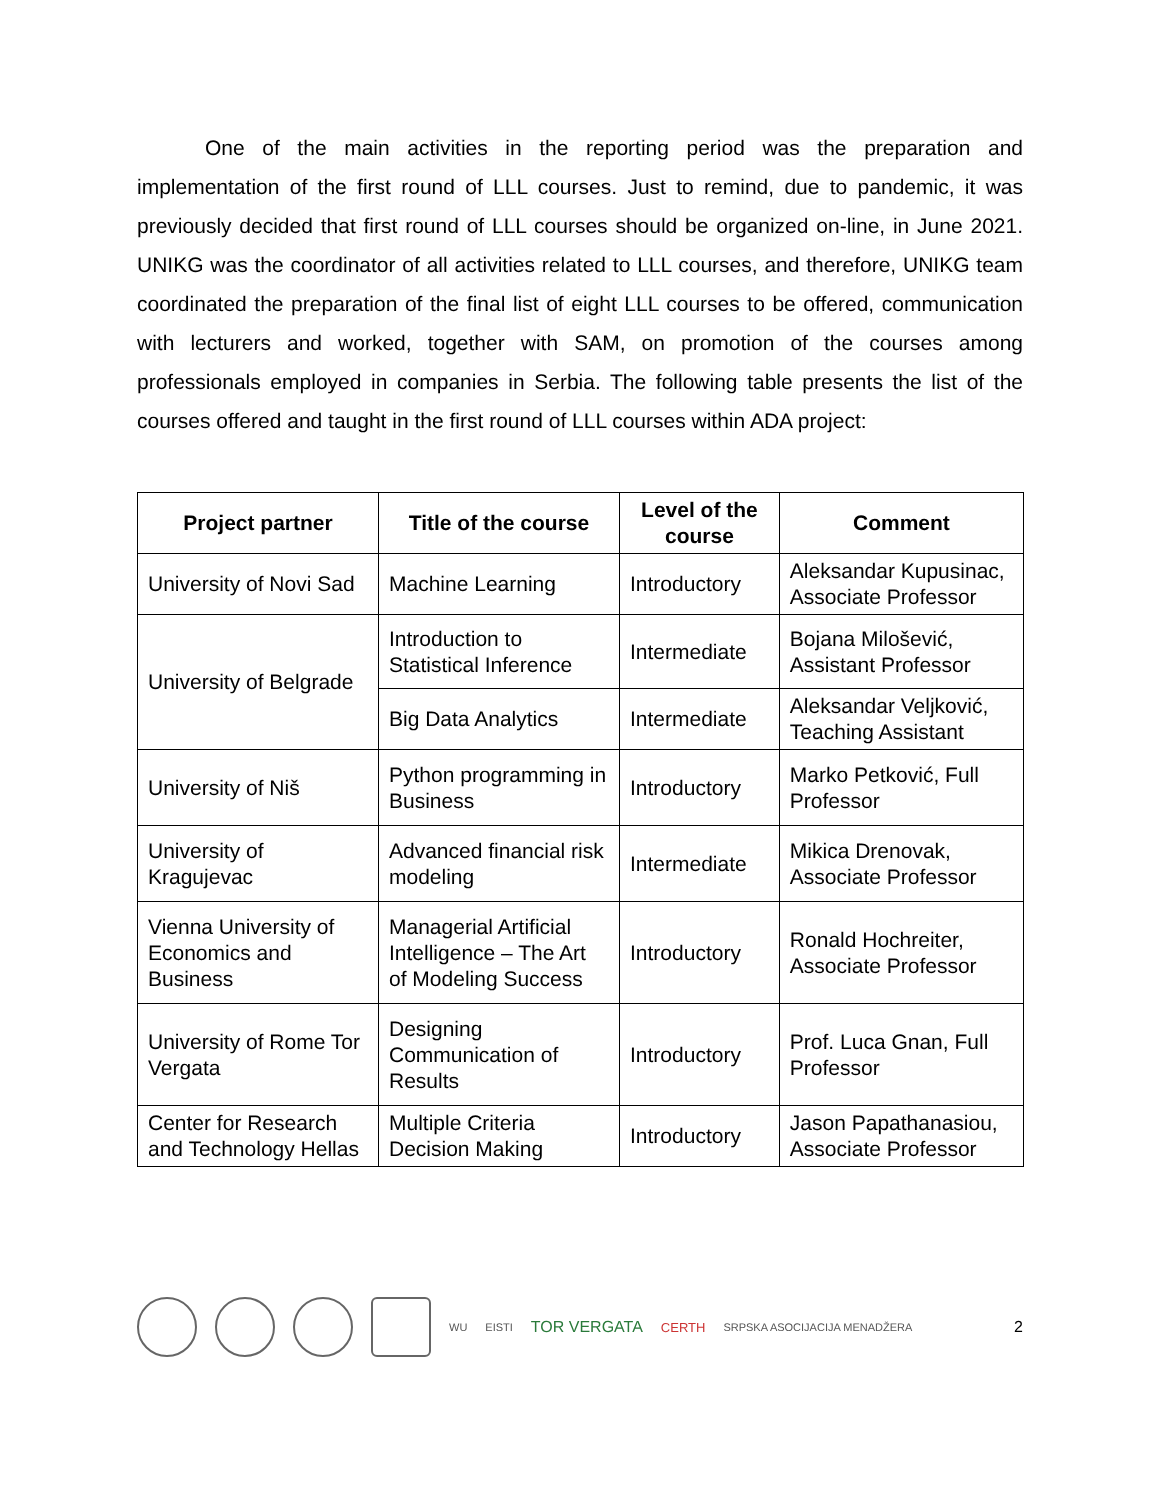One of the main activities in the reporting period was the preparation and implementation of the first round of LLL courses. Just to remind, due to pandemic, it was previously decided that first round of LLL courses should be organized on-line, in June 2021. UNIKG was the coordinator of all activities related to LLL courses, and therefore, UNIKG team coordinated the preparation of the final list of eight LLL courses to be offered, communication with lecturers and worked, together with SAM, on promotion of the courses among professionals employed in companies in Serbia. The following table presents the list of the courses offered and taught in the first round of LLL courses within ADA project:
| Project partner | Title of the course | Level of the course | Comment |
| --- | --- | --- | --- |
| University of Novi Sad | Machine Learning | Introductory | Aleksandar Kupusinac, Associate Professor |
| University of Belgrade | Introduction to Statistical Inference | Intermediate | Bojana Milošević, Assistant Professor |
| | Big Data Analytics | Intermediate | Aleksandar Veljković, Teaching Assistant |
| University of Niš | Python programming in Business | Introductory | Marko Petković, Full Professor |
| University of Kragujevac | Advanced financial risk modeling | Intermediate | Mikica Drenovak, Associate Professor |
| Vienna University of Economics and Business | Managerial Artificial Intelligence – The Art of Modeling Success | Introductory | Ronald Hochreiter, Associate Professor |
| University of Rome Tor Vergata | Designing Communication of Results | Introductory | Prof. Luca Gnan, Full Professor |
| Center for Research and Technology Hellas | Multiple Criteria Decision Making | Introductory | Jason Papathanasiou, Associate Professor |
WU EISTI TOR VERGATA CERTH SRPSKA ASOCIJACIJA MENADŽERA 2